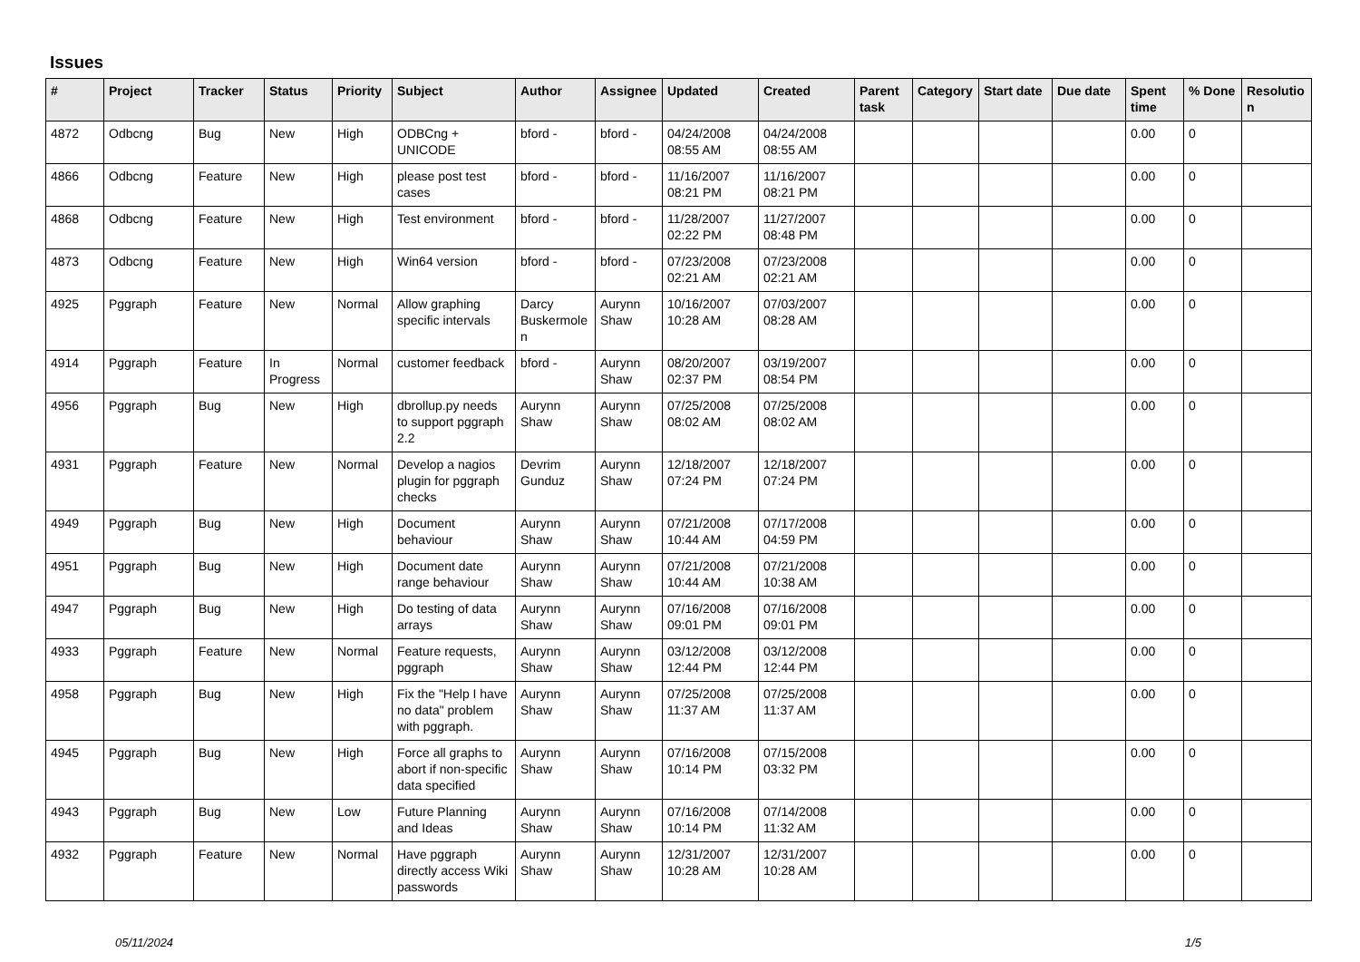Issues
| # | Project | Tracker | Status | Priority | Subject | Author | Assignee | Updated | Created | Parent task | Category | Start date | Due date | Spent time | % Done | Resolutio n |
| --- | --- | --- | --- | --- | --- | --- | --- | --- | --- | --- | --- | --- | --- | --- | --- | --- |
| 4872 | Odbcng | Bug | New | High | ODBCng + UNICODE | bford - | bford - | 04/24/2008 08:55 AM | 04/24/2008 08:55 AM | | | | | 0.00 | 0 | |
| 4866 | Odbcng | Feature | New | High | please post test cases | bford - | bford - | 11/16/2007 08:21 PM | 11/16/2007 08:21 PM | | | | | 0.00 | 0 | |
| 4868 | Odbcng | Feature | New | High | Test environment | bford - | bford - | 11/28/2007 02:22 PM | 11/27/2007 08:48 PM | | | | | 0.00 | 0 | |
| 4873 | Odbcng | Feature | New | High | Win64 version | bford - | bford - | 07/23/2008 02:21 AM | 07/23/2008 02:21 AM | | | | | 0.00 | 0 | |
| 4925 | Pggraph | Feature | New | Normal | Allow graphing specific intervals | Darcy Buskermole n | Aurynn Shaw | 10/16/2007 10:28 AM | 07/03/2007 08:28 AM | | | | | 0.00 | 0 | |
| 4914 | Pggraph | Feature | In Progress | Normal | customer feedback | bford - | Aurynn Shaw | 08/20/2007 02:37 PM | 03/19/2007 08:54 PM | | | | | 0.00 | 0 | |
| 4956 | Pggraph | Bug | New | High | dbrollup.py needs to support pggraph 2.2 | Aurynn Shaw | Aurynn Shaw | 07/25/2008 08:02 AM | 07/25/2008 08:02 AM | | | | | 0.00 | 0 | |
| 4931 | Pggraph | Feature | New | Normal | Develop a nagios plugin for pggraph checks | Devrim Gunduz | Aurynn Shaw | 12/18/2007 07:24 PM | 12/18/2007 07:24 PM | | | | | 0.00 | 0 | |
| 4949 | Pggraph | Bug | New | High | Document behaviour | Aurynn Shaw | Aurynn Shaw | 07/21/2008 10:44 AM | 07/17/2008 04:59 PM | | | | | 0.00 | 0 | |
| 4951 | Pggraph | Bug | New | High | Document date range behaviour | Aurynn Shaw | Aurynn Shaw | 07/21/2008 10:44 AM | 07/21/2008 10:38 AM | | | | | 0.00 | 0 | |
| 4947 | Pggraph | Bug | New | High | Do testing of data arrays | Aurynn Shaw | Aurynn Shaw | 07/16/2008 09:01 PM | 07/16/2008 09:01 PM | | | | | 0.00 | 0 | |
| 4933 | Pggraph | Feature | New | Normal | Feature requests, pggraph | Aurynn Shaw | Aurynn Shaw | 03/12/2008 12:44 PM | 03/12/2008 12:44 PM | | | | | 0.00 | 0 | |
| 4958 | Pggraph | Bug | New | High | Fix the "Help I have no data" problem with pggraph. | Aurynn Shaw | Aurynn Shaw | 07/25/2008 11:37 AM | 07/25/2008 11:37 AM | | | | | 0.00 | 0 | |
| 4945 | Pggraph | Bug | New | High | Force all graphs to abort if non-specific data specified | Aurynn Shaw | Aurynn Shaw | 07/16/2008 10:14 PM | 07/15/2008 03:32 PM | | | | | 0.00 | 0 | |
| 4943 | Pggraph | Bug | New | Low | Future Planning and Ideas | Aurynn Shaw | Aurynn Shaw | 07/16/2008 10:14 PM | 07/14/2008 11:32 AM | | | | | 0.00 | 0 | |
| 4932 | Pggraph | Feature | New | Normal | Have pggraph directly access Wiki passwords | Aurynn Shaw | Aurynn Shaw | 12/31/2007 10:28 AM | 12/31/2007 10:28 AM | | | | | 0.00 | 0 | |
05/11/2024 1/5